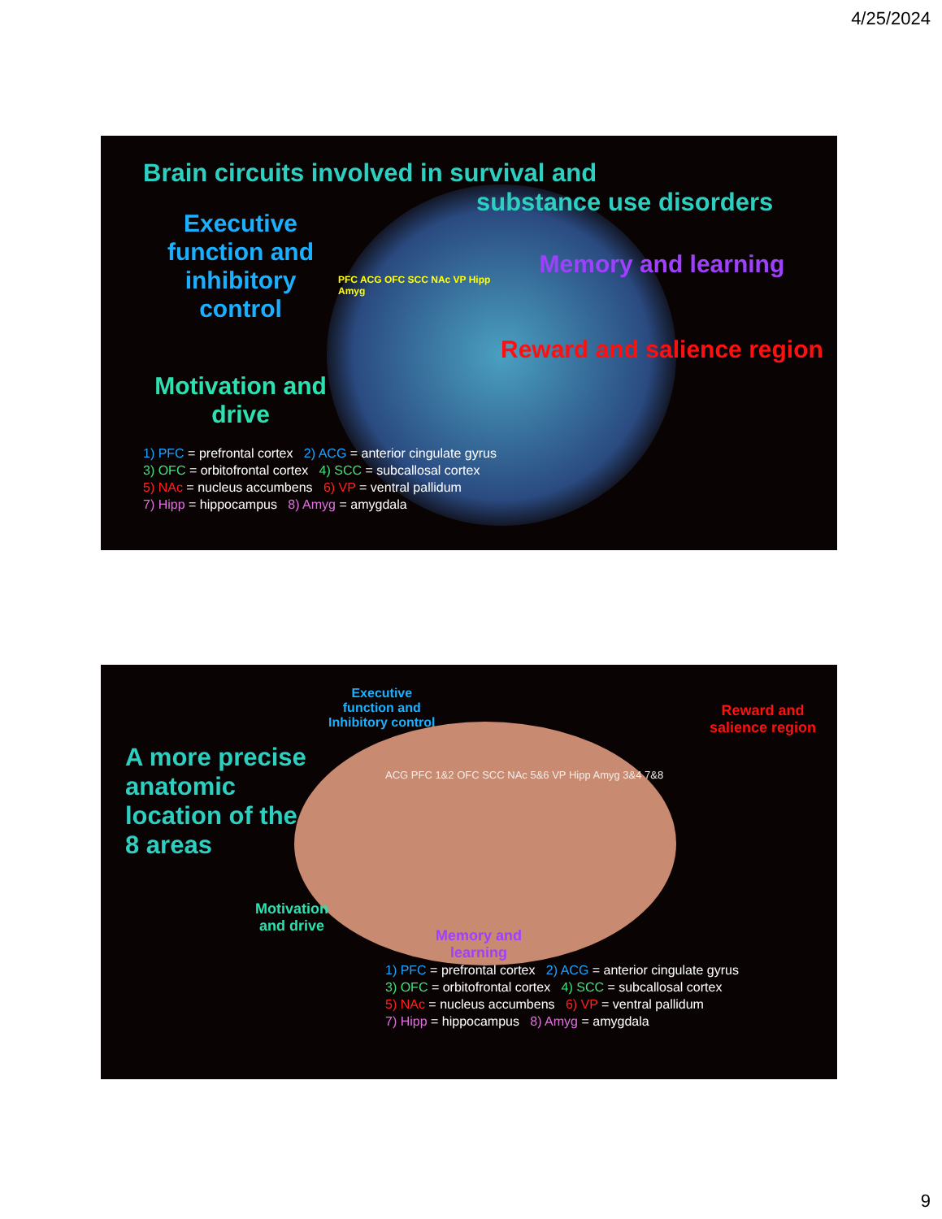4/25/2024
Brain circuits involved in survival and
substance use disorders
Executive function and inhibitory control
Motivation and drive
PFC ACG OFC SCC NAc VP Hipp Amyg
Memory and learning
Reward and salience region
1) PFC = prefrontal cortex 2) ACG = anterior cingulate gyrus
3) OFC = orbitofrontal cortex 4) SCC = subcallosal cortex
5) NAc = nucleus accumbens 6) VP = ventral pallidum
7) Hipp = hippocampus 8) Amyg = amygdala
A more precise anatomic location of the 8 areas
Motivation and drive
Executive
function and
Inhibitory control
Reward and
salience region
ACG PFC 1&2 OFC SCC NAc 5&6 VP Hipp Amyg 3&4 7&8
Memory and learning
1) PFC = prefrontal cortex 2) ACG = anterior cingulate gyrus
3) OFC = orbitofrontal cortex 4) SCC = subcallosal cortex
5) NAc = nucleus accumbens 6) VP = ventral pallidum
7) Hipp = hippocampus 8) Amyg = amygdala
9